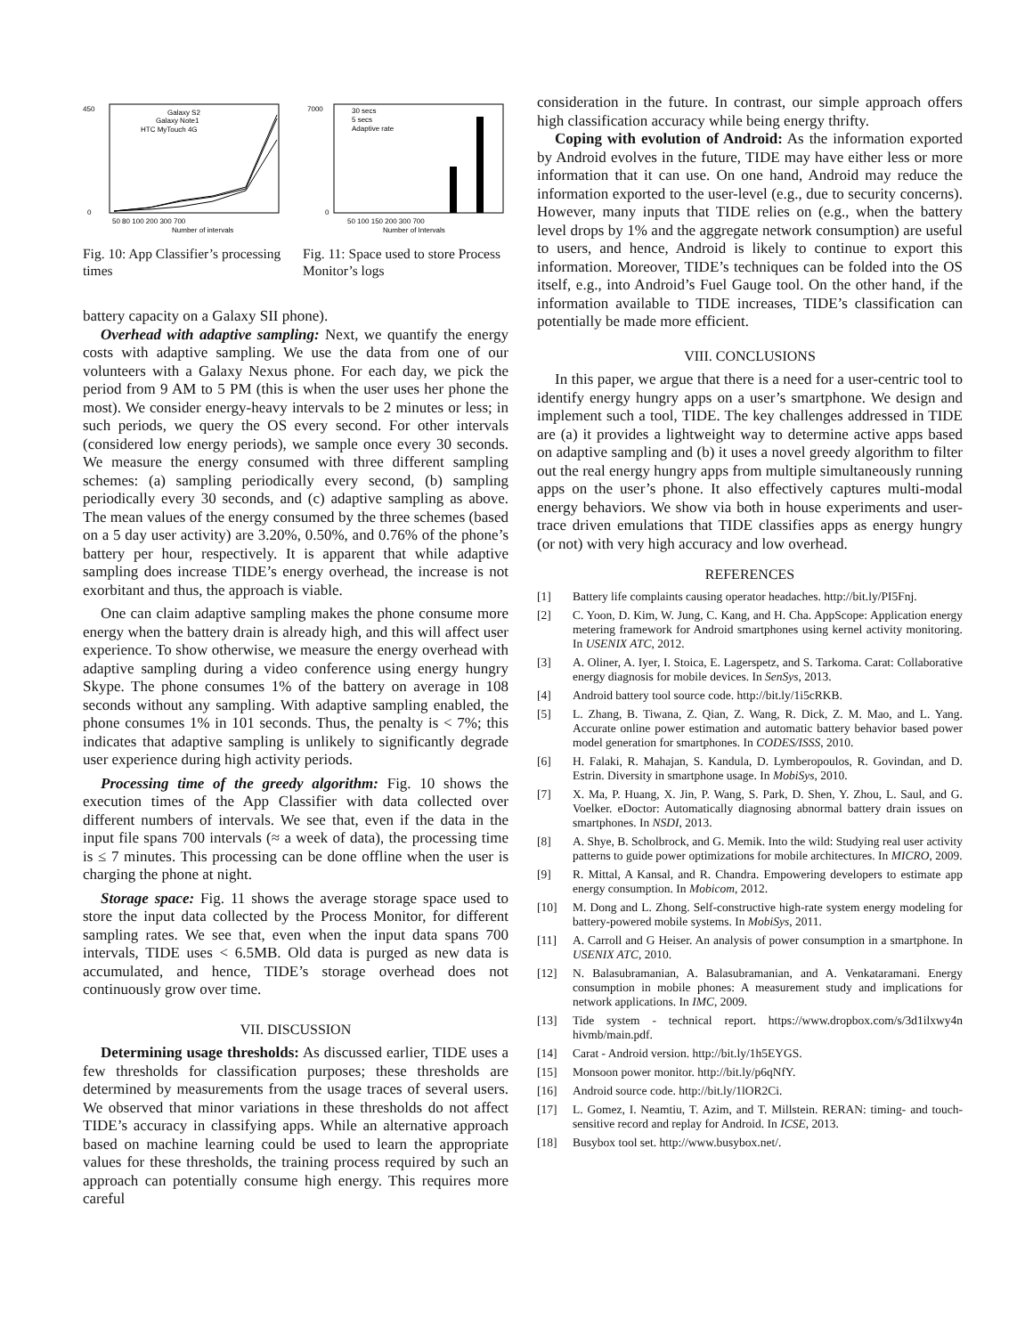450
0
Galaxy S2
Galaxy Note1
HTC MyTouch 4G
50 80 100 200 300 700
Number of intervals
Fig. 10: App Classifier’s processing times
7000
0
30 secs
5 secs
Adaptive rate
50 100 150 200 300 700
Number of Intervals
Fig. 11: Space used to store Process Monitor’s logs
battery capacity on a Galaxy SII phone).
Overhead with adaptive sampling: Next, we quantify the energy costs with adaptive sampling. We use the data from one of our volunteers with a Galaxy Nexus phone. For each day, we pick the period from 9 AM to 5 PM (this is when the user uses her phone the most). We consider energy-heavy intervals to be 2 minutes or less; in such periods, we query the OS every second. For other intervals (considered low energy periods), we sample once every 30 seconds. We measure the energy consumed with three different sampling schemes: (a) sampling periodically every second, (b) sampling periodically every 30 seconds, and (c) adaptive sampling as above. The mean values of the energy consumed by the three schemes (based on a 5 day user activity) are 3.20%, 0.50%, and 0.76% of the phone’s battery per hour, respectively. It is apparent that while adaptive sampling does increase TIDE’s energy overhead, the increase is not exorbitant and thus, the approach is viable.
One can claim adaptive sampling makes the phone consume more energy when the battery drain is already high, and this will affect user experience. To show otherwise, we measure the energy overhead with adaptive sampling during a video conference using energy hungry Skype. The phone consumes 1% of the battery on average in 108 seconds without any sampling. With adaptive sampling enabled, the phone consumes 1% in 101 seconds. Thus, the penalty is < 7%; this indicates that adaptive sampling is unlikely to significantly degrade user experience during high activity periods.
Processing time of the greedy algorithm: Fig. 10 shows the execution times of the App Classifier with data collected over different numbers of intervals. We see that, even if the data in the input file spans 700 intervals (≈ a week of data), the processing time is ≤ 7 minutes. This processing can be done offline when the user is charging the phone at night.
Storage space: Fig. 11 shows the average storage space used to store the input data collected by the Process Monitor, for different sampling rates. We see that, even when the input data spans 700 intervals, TIDE uses < 6.5MB. Old data is purged as new data is accumulated, and hence, TIDE’s storage overhead does not continuously grow over time.
VII. DISCUSSION
Determining usage thresholds: As discussed earlier, TIDE uses a few thresholds for classification purposes; these thresholds are determined by measurements from the usage traces of several users. We observed that minor variations in these thresholds do not affect TIDE’s accuracy in classifying apps. While an alternative approach based on machine learning could be used to learn the appropriate values for these thresholds, the training process required by such an approach can potentially consume high energy. This requires more careful
consideration in the future. In contrast, our simple approach offers high classification accuracy while being energy thrifty.
Coping with evolution of Android: As the information exported by Android evolves in the future, TIDE may have either less or more information that it can use. On one hand, Android may reduce the information exported to the user-level (e.g., due to security concerns). However, many inputs that TIDE relies on (e.g., when the battery level drops by 1% and the aggregate network consumption) are useful to users, and hence, Android is likely to continue to export this information. Moreover, TIDE’s techniques can be folded into the OS itself, e.g., into Android’s Fuel Gauge tool. On the other hand, if the information available to TIDE increases, TIDE’s classification can potentially be made more efficient.
VIII. CONCLUSIONS
In this paper, we argue that there is a need for a user-centric tool to identify energy hungry apps on a user’s smartphone. We design and implement such a tool, TIDE. The key challenges addressed in TIDE are (a) it provides a lightweight way to determine active apps based on adaptive sampling and (b) it uses a novel greedy algorithm to filter out the real energy hungry apps from multiple simultaneously running apps on the user’s phone. It also effectively captures multi-modal energy behaviors. We show via both in house experiments and user-trace driven emulations that TIDE classifies apps as energy hungry (or not) with very high accuracy and low overhead.
REFERENCES
[1] Battery life complaints causing operator headaches. http://bit.ly/PI5Fnj.
[2] C. Yoon, D. Kim, W. Jung, C. Kang, and H. Cha. AppScope: Application energy metering framework for Android smartphones using kernel activity monitoring. In USENIX ATC, 2012.
[3] A. Oliner, A. Iyer, I. Stoica, E. Lagerspetz, and S. Tarkoma. Carat: Collaborative energy diagnosis for mobile devices. In SenSys, 2013.
[4] Android battery tool source code. http://bit.ly/1i5cRKB.
[5] L. Zhang, B. Tiwana, Z. Qian, Z. Wang, R. Dick, Z. M. Mao, and L. Yang. Accurate online power estimation and automatic battery behavior based power model generation for smartphones. In CODES/ISSS, 2010.
[6] H. Falaki, R. Mahajan, S. Kandula, D. Lymberopoulos, R. Govindan, and D. Estrin. Diversity in smartphone usage. In MobiSys, 2010.
[7] X. Ma, P. Huang, X. Jin, P. Wang, S. Park, D. Shen, Y. Zhou, L. Saul, and G. Voelker. eDoctor: Automatically diagnosing abnormal battery drain issues on smartphones. In NSDI, 2013.
[8] A. Shye, B. Scholbrock, and G. Memik. Into the wild: Studying real user activity patterns to guide power optimizations for mobile architectures. In MICRO, 2009.
[9] R. Mittal, A Kansal, and R. Chandra. Empowering developers to estimate app energy consumption. In Mobicom, 2012.
[10] M. Dong and L. Zhong. Self-constructive high-rate system energy modeling for battery-powered mobile systems. In MobiSys, 2011.
[11] A. Carroll and G Heiser. An analysis of power consumption in a smartphone. In USENIX ATC, 2010.
[12] N. Balasubramanian, A. Balasubramanian, and A. Venkataramani. Energy consumption in mobile phones: A measurement study and implications for network applications. In IMC, 2009.
[13] Tide system - technical report. https://www.dropbox.com/s/3d1ilxwy4n hivmb/main.pdf.
[14] Carat - Android version. http://bit.ly/1h5EYGS.
[15] Monsoon power monitor. http://bit.ly/p6qNfY.
[16] Android source code. http://bit.ly/1lOR2Ci.
[17] L. Gomez, I. Neamtiu, T. Azim, and T. Millstein. RERAN: timing- and touch-sensitive record and replay for Android. In ICSE, 2013.
[18] Busybox tool set. http://www.busybox.net/.